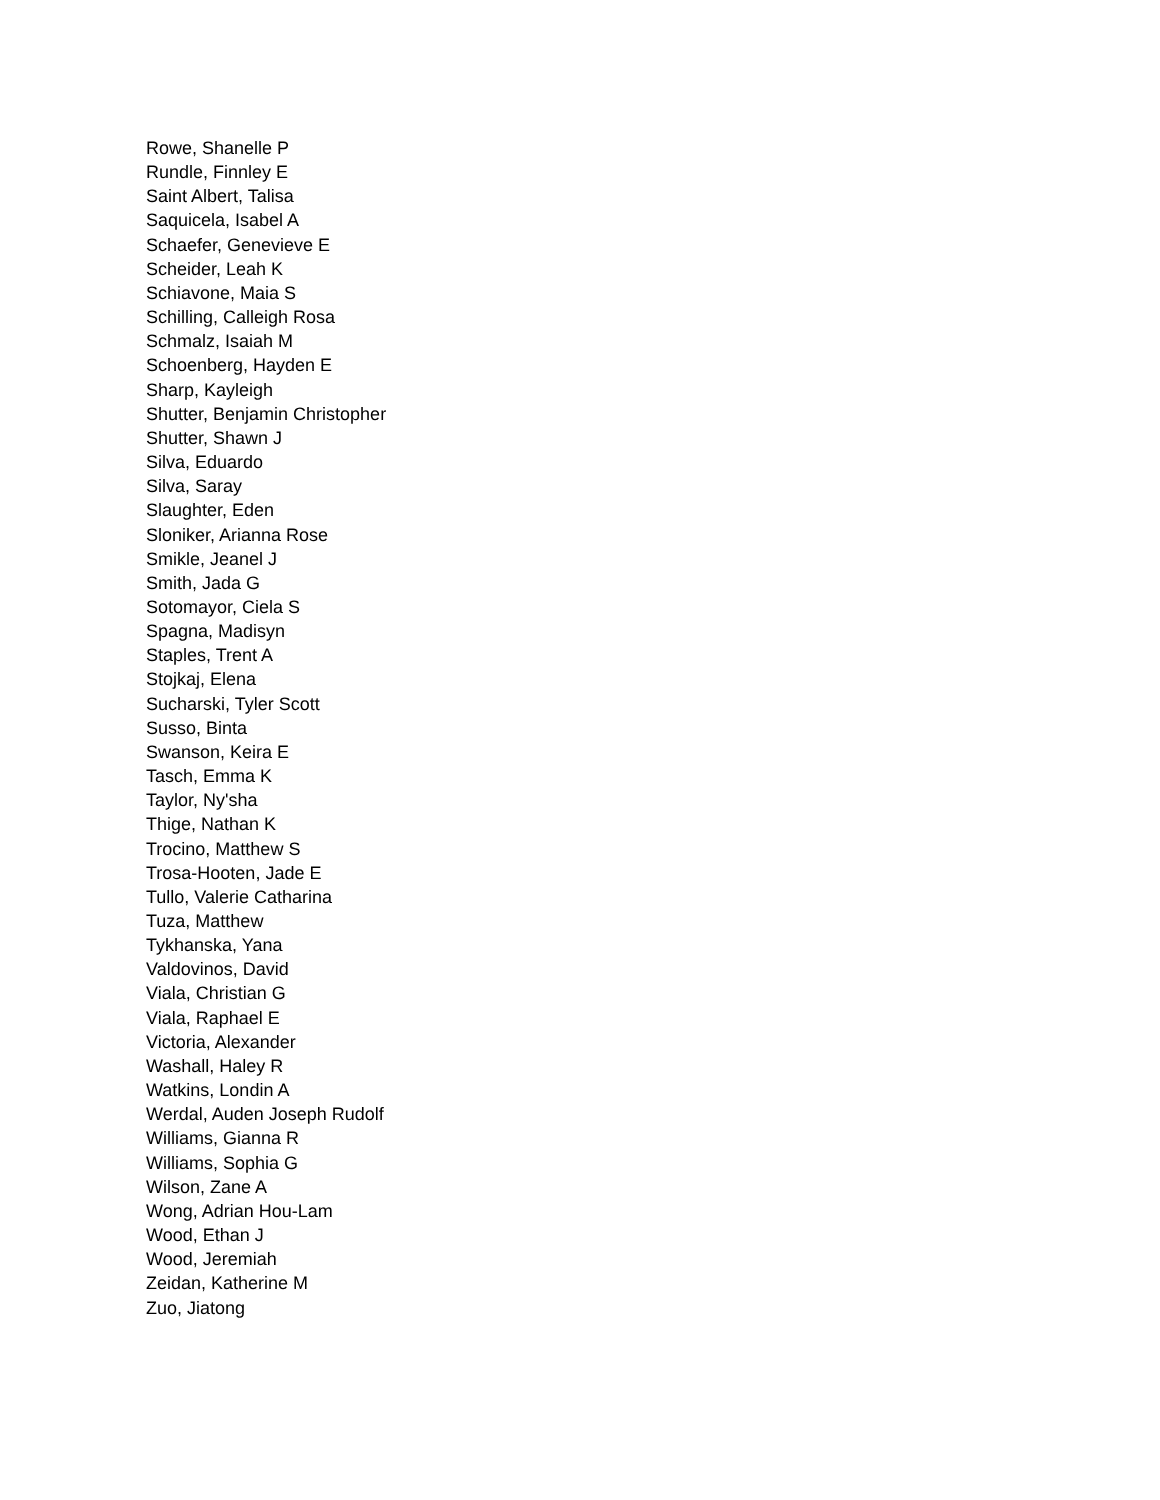Rowe, Shanelle P
Rundle, Finnley E
Saint Albert, Talisa
Saquicela, Isabel A
Schaefer, Genevieve E
Scheider, Leah K
Schiavone, Maia S
Schilling, Calleigh Rosa
Schmalz, Isaiah M
Schoenberg, Hayden E
Sharp, Kayleigh
Shutter, Benjamin Christopher
Shutter, Shawn J
Silva, Eduardo
Silva, Saray
Slaughter, Eden
Sloniker, Arianna Rose
Smikle, Jeanel J
Smith, Jada G
Sotomayor, Ciela S
Spagna, Madisyn
Staples, Trent A
Stojkaj, Elena
Sucharski, Tyler Scott
Susso, Binta
Swanson, Keira E
Tasch, Emma K
Taylor, Ny'sha
Thige, Nathan K
Trocino, Matthew S
Trosa-Hooten, Jade E
Tullo, Valerie Catharina
Tuza, Matthew
Tykhanska, Yana
Valdovinos, David
Viala, Christian G
Viala, Raphael E
Victoria, Alexander
Washall, Haley R
Watkins, Londin A
Werdal, Auden Joseph Rudolf
Williams, Gianna R
Williams, Sophia G
Wilson, Zane A
Wong, Adrian Hou-Lam
Wood, Ethan J
Wood, Jeremiah
Zeidan, Katherine M
Zuo, Jiatong